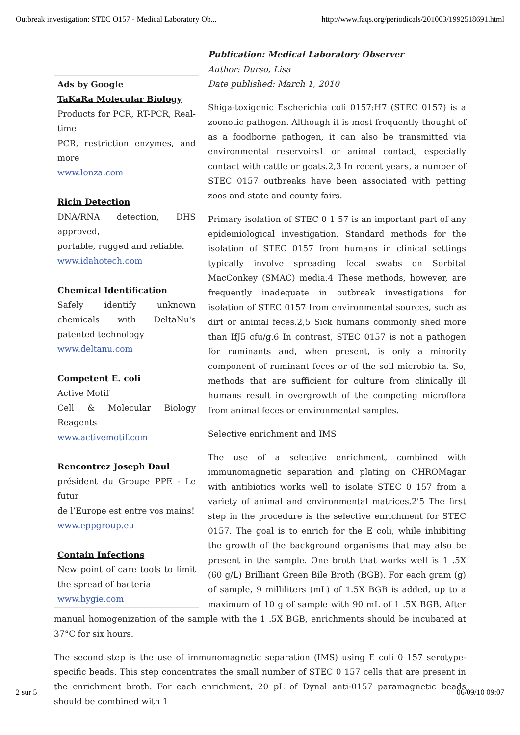Outbreak investigation: STEC O157 - Medical Laboratory Ob... http://www.faqs.org/periodicals/201003/1992518691.html
Ads by Google
TaKaRa Molecular Biology
Products for PCR, RT-PCR, Real-time
PCR, restriction enzymes, and more
www.lonza.com
Ricin Detection
DNA/RNA detection, DHS approved,
portable, rugged and reliable.
www.idahotech.com
Chemical Identification
Safely identify unknown chemicals with DeltaNu's patented technology
www.deltanu.com
Competent E. coli
Active Motif
Cell & Molecular Biology Reagents
www.activemotif.com
Rencontrez Joseph Daul
président du Groupe PPE - Le futur
de l’Europe est entre vos mains!
www.eppgroup.eu
Contain Infections
New point of care tools to limit the spread of bacteria
www.hygie.com
Publication: Medical Laboratory Observer
Author: Durso, Lisa
Date published: March 1, 2010
Shiga-toxigenic Escherichia coli 0157:H7 (STEC 0157) is a zoonotic pathogen. Although it is most frequently thought of as a foodborne pathogen, it can also be transmitted via environmental reservoirs1 or animal contact, especially contact with cattle or goats.2,3 In recent years, a number of STEC 0157 outbreaks have been associated with petting zoos and state and county fairs.
Primary isolation of STEC 0 1 57 is an important part of any epidemiological investigation. Standard methods for the isolation of STEC 0157 from humans in clinical settings typically involve spreading fecal swabs on Sorbital MacConkey (SMAC) media.4 These methods, however, are frequently inadequate in outbreak investigations for isolation of STEC 0157 from environmental sources, such as dirt or animal feces.2,5 Sick humans commonly shed more than IfJ5 cfu/g.6 In contrast, STEC 0157 is not a pathogen for ruminants and, when present, is only a minority component of ruminant feces or of the soil microbio ta. So, methods that are sufficient for culture from clinically ill humans result in overgrowth of the competing microflora from animal feces or environmental samples.
Selective enrichment and IMS
The use of a selective enrichment, combined with immunomagnetic separation and plating on CHROMagar with antibiotics works well to isolate STEC 0 157 from a variety of animal and environmental matrices.2'5 The first step in the procedure is the selective enrichment for STEC 0157. The goal is to enrich for the E coli, while inhibiting the growth of the background organisms that may also be present in the sample. One broth that works well is 1 .5X (60 g/L) Brilliant Green Bile Broth (BGB). For each gram (g) of sample, 9 milliliters (mL) of 1.5X BGB is added, up to a maximum of 10 g of sample with 90 mL of 1 .5X BGB. After manual homogenization of the sample with the 1 .5X BGB, enrichments should be incubated at 37°C for six hours.
The second step is the use of immunomagnetic separation (IMS) using E coli 0 157 serotype-specific beads. This step concentrates the small number of STEC 0 157 cells that are present in the enrichment broth. For each enrichment, 20 pL of Dynal anti-0157 paramagnetic beads should be combined with 1
2 sur 5 06/09/10 09:07